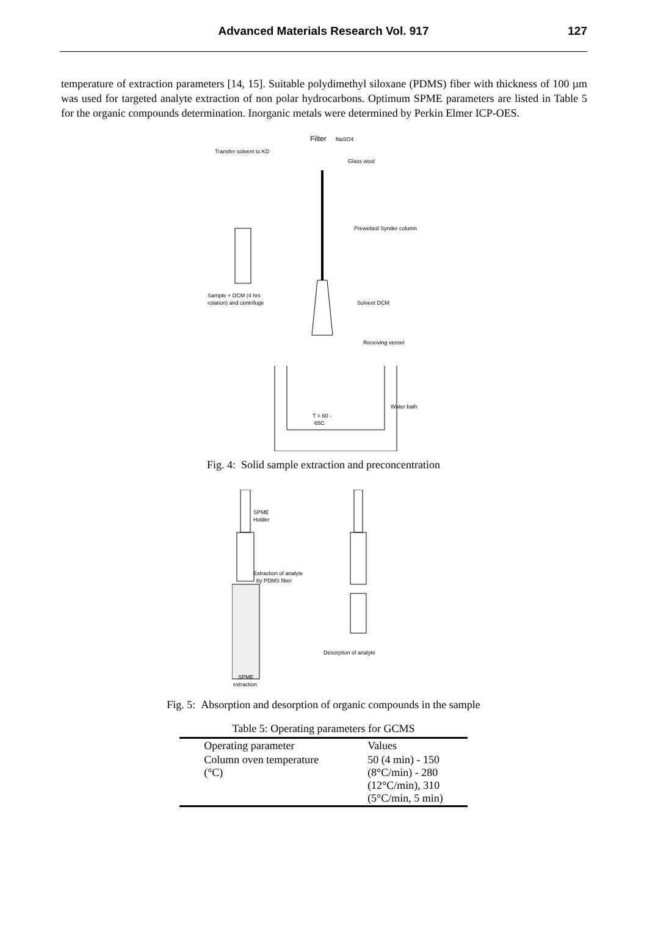Advanced Materials Research Vol. 917
127
temperature of extraction parameters [14, 15]. Suitable polydimethyl siloxane (PDMS) fiber with thickness of 100 µm was used for targeted analyte extraction of non polar hydrocarbons. Optimum SPME parameters are listed in Table 5 for the organic compounds determination. Inorganic metals were determined by Perkin Elmer ICP-OES.
Filter
NaSO4
Transfer solvent to KD
Glass wool
Prewetted Synder column
Sample + DCM (4 hrs
rotation) and centrifuge
Solvent DCM
Receiving vessel
Water bath
T = 60 -
65C
Fig. 4: Solid sample extraction and preconcentration
SPME
Holder
Extraction of analyte
by PDMS fiber
Desorption of analyte
SPME
extraction
Fig. 5: Absorption and desorption of organic compounds in the sample
Table 5: Operating parameters for GCMS
| Operating parameter | Values |
| --- | --- |
| Column oven temperature (°C) | 50 (4 min) - 150 (8°C/min) - 280 (12°C/min), 310 (5°C/min, 5 min) |